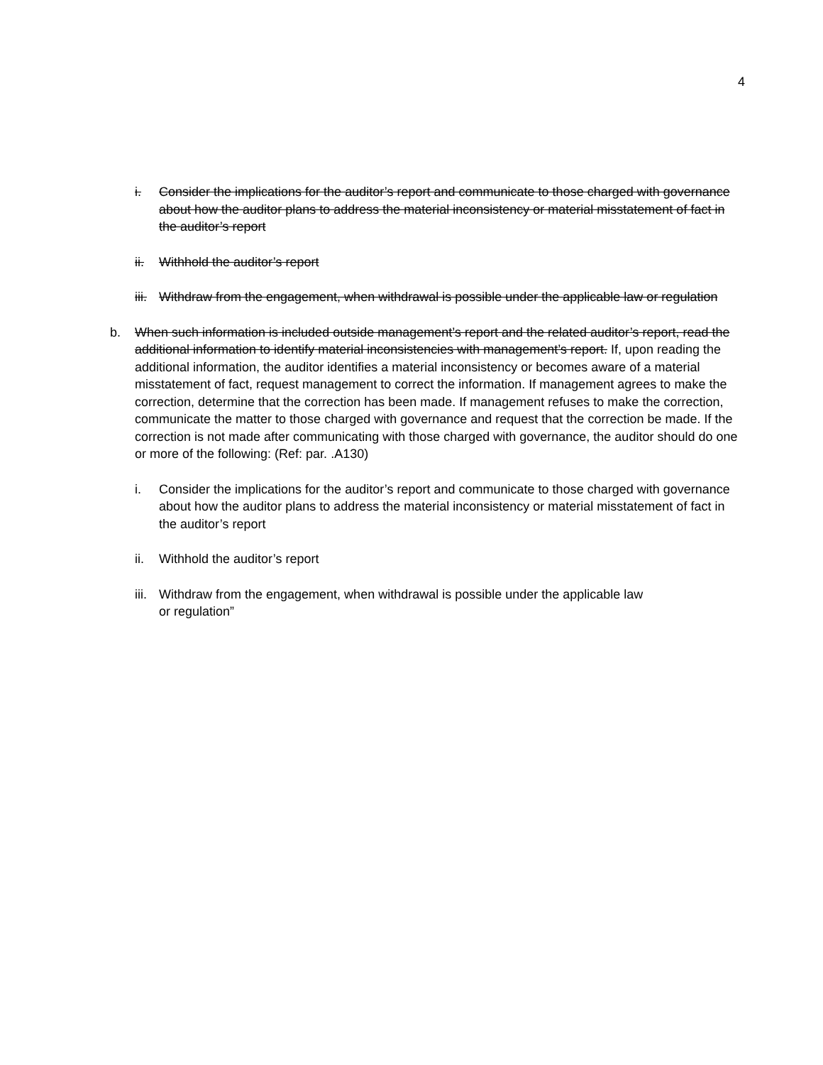4
i. Consider the implications for the auditor’s report and communicate to those charged with governance about how the auditor plans to address the material inconsistency or material misstatement of fact in the auditor’s report
ii. Withhold the auditor’s report
iii.
Withdraw from the engagement, when withdrawal is possible under the applicable law or regulation
b. When such information is included outside management’s report and the related auditor’s report, read the additional information to identify material inconsistencies with management’s report. If, upon reading the additional information, the auditor identifies a material inconsistency or becomes aware of a material misstatement of fact, request management to correct the information. If management agrees to make the correction, determine that the correction has been made. If management refuses to make the correction, communicate the matter to those charged with governance and request that the correction be made. If the correction is not made after communicating with those charged with governance, the auditor should do one or more of the following: (Ref: par. .A130)
i. Consider the implications for the auditor’s report and communicate to those charged with governance about how the auditor plans to address the material inconsistency or material misstatement of fact in the auditor’s report
ii. Withhold the auditor’s report
iii.
Withdraw from the engagement, when withdrawal is possible under the applicable law
or regulation”